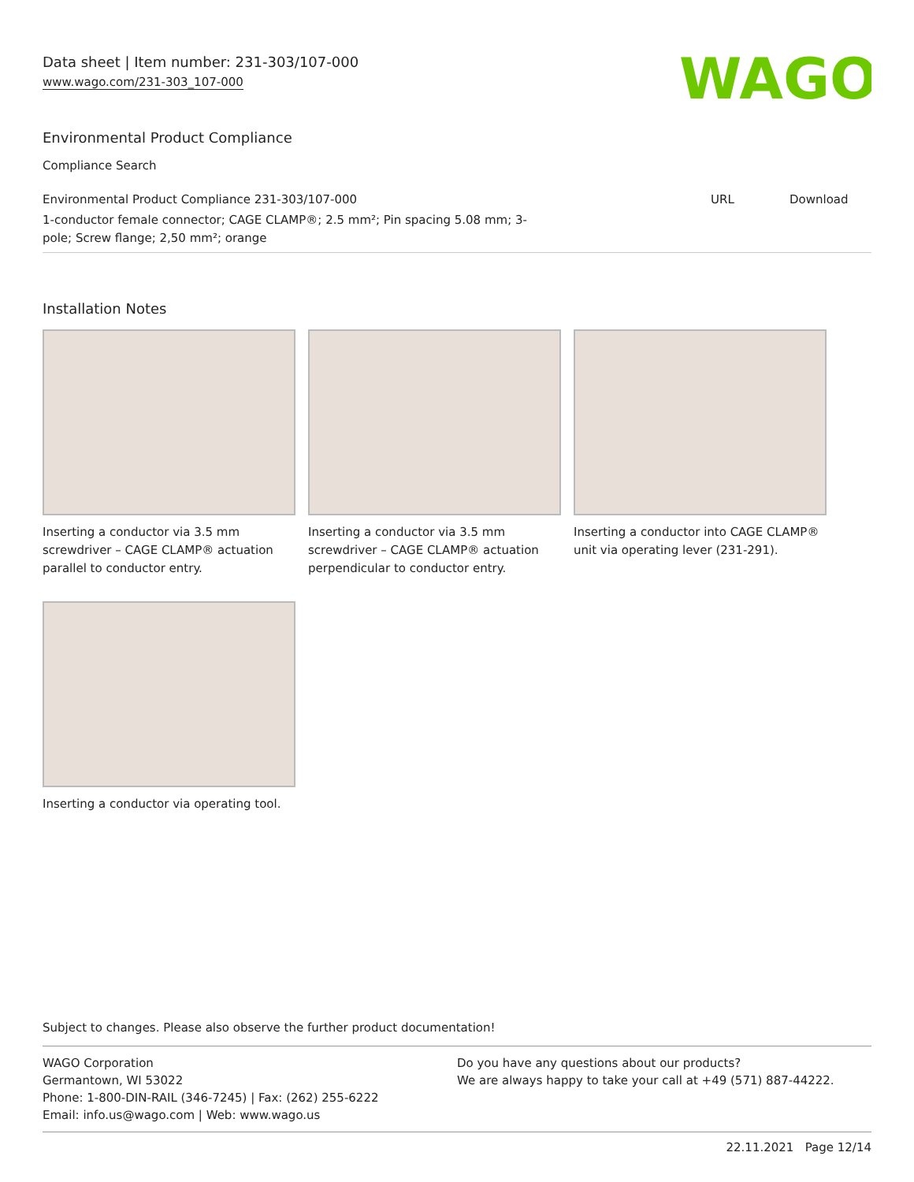Data sheet | Item number: 231-303/107-000
www.wago.com/231-303_107-000
WAGO
Environmental Product Compliance
Compliance Search
| Environmental Product Compliance 231-303/107-000 | URL | Download |
| 1-conductor female connector; CAGE CLAMP®; 2.5 mm²; Pin spacing 5.08 mm; 3- pole; Screw flange; 2,50 mm²; orange | | |
Installation Notes
Inserting a conductor via 3.5 mm screwdriver – CAGE CLAMP® actuation parallel to conductor entry.
Inserting a conductor via 3.5 mm screwdriver – CAGE CLAMP® actuation perpendicular to conductor entry.
Inserting a conductor into CAGE CLAMP® unit via operating lever (231-291).
Inserting a conductor via operating tool.
Subject to changes. Please also observe the further product documentation!
WAGO Corporation
Germantown, WI 53022
Phone: 1-800-DIN-RAIL (346-7245) | Fax: (262) 255-6222
Email: info.us@wago.com | Web: www.wago.us
Do you have any questions about our products?
We are always happy to take your call at +49 (571) 887-44222.
22.11.2021 Page 12/14